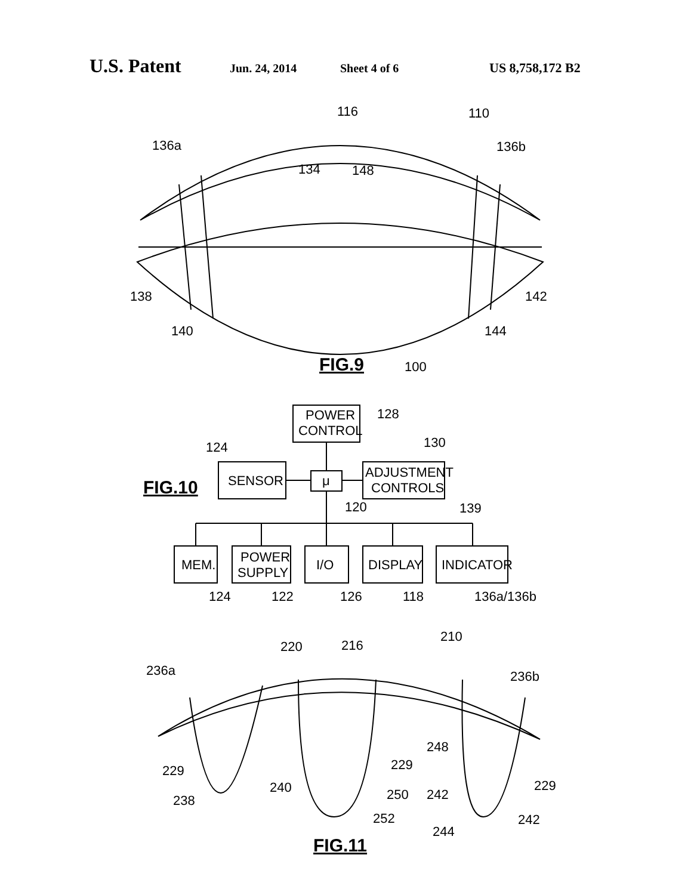U.S. Patent Jun. 24, 2014 Sheet 4 of 6 US 8,758,172 B2
116
110
136a
136b
134
148
138
142
140
144
FIG.9
100
POWER
CONTROL
128
124
130
FIG.10
SENSOR
μ
ADJUSTMENT
CONTROLS
120
139
MEM.
POWER
SUPPLY
I/O
DISPLAY
INDICATOR
124
122
126
118
136a/136b
210
220
216
236a
236b
248
229
229
229
240
238
250
242
252
244
242
FIG.11